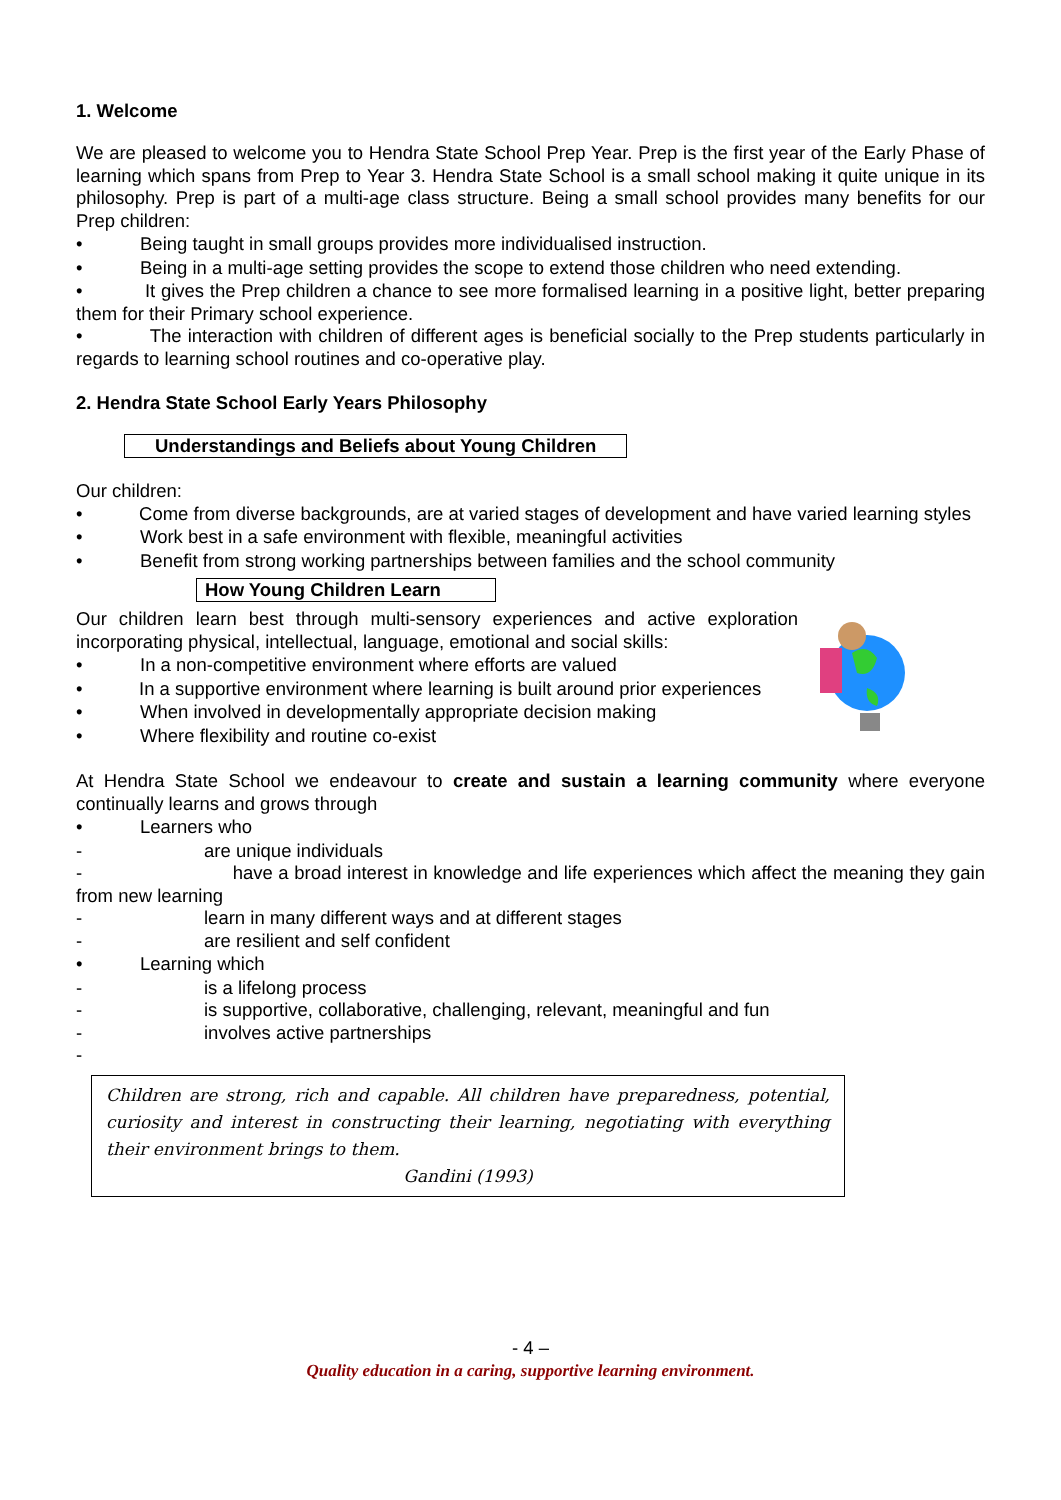1. Welcome
We are pleased to welcome you to Hendra State School Prep Year. Prep is the first year of the Early Phase of learning which spans from Prep to Year 3. Hendra State School is a small school making it quite unique in its philosophy. Prep is part of a multi-age class structure. Being a small school provides many benefits for our Prep children:
• Being taught in small groups provides more individualised instruction.
• Being in a multi-age setting provides the scope to extend those children who need extending.
• It gives the Prep children a chance to see more formalised learning in a positive light, better preparing them for their Primary school experience.
• The interaction with children of different ages is beneficial socially to the Prep students particularly in regards to learning school routines and co-operative play.
2. Hendra State School Early Years Philosophy
Understandings and Beliefs about Young Children
Our children:
• Come from diverse backgrounds, are at varied stages of development and have varied learning styles
• Work best in a safe environment with flexible, meaningful activities
• Benefit from strong working partnerships between families and the school community
How Young Children Learn
Our children learn best through multi-sensory experiences and active exploration incorporating physical, intellectual, language, emotional and social skills:
• In a non-competitive environment where efforts are valued
• In a supportive environment where learning is built around prior experiences
• When involved in developmentally appropriate decision making
• Where flexibility and routine co-exist
At Hendra State School we endeavour to create and sustain a learning community where everyone continually learns and grows through
• Learners who
- are unique individuals
- have a broad interest in knowledge and life experiences which affect the meaning they gain from new learning
- learn in many different ways and at different stages
- are resilient and self confident
• Learning which
- is a lifelong process
- is supportive, collaborative, challenging, relevant, meaningful and fun
- involves active partnerships
-
Children are strong, rich and capable. All children have preparedness, potential, curiosity and interest in constructing their learning, negotiating with everything their environment brings to them.
Gandini (1993)
- 4 –
Quality education in a caring, supportive learning environment.